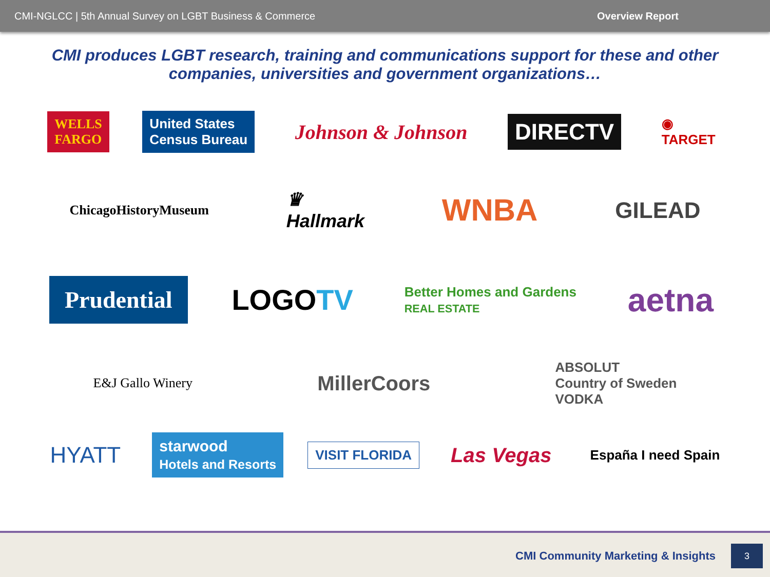CMI-NGLCC | 5th Annual Survey on LGBT Business & Commerce Overview Report
CMI produces LGBT research, training and communications support for these and other companies, universities and government organizations…
WELLS
FARGO United States
Census Bureau Johnson & Johnson DIRECTV ◉
TARGET
ChicagoHistoryMuseum ♛
Hallmark WNBA GILEAD
Prudential LOGOTV Better Homes and Gardens
REAL ESTATE aetna
E&J Gallo Winery MillerCoors ABSOLUT
Country of Sweden
VODKA
HYATT starwood
Hotels and Resorts VISIT FLORIDA Las Vegas España I need Spain
CMI Community Marketing & Insights 3